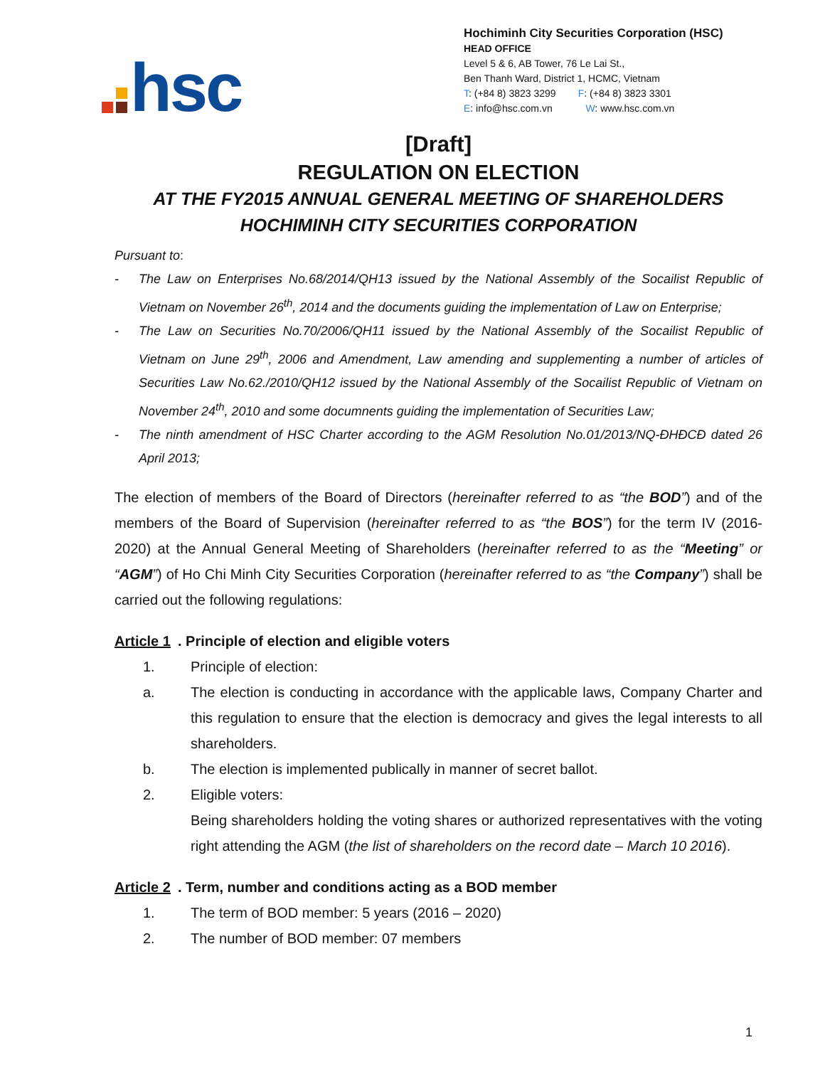hsc
Hochiminh City Securities Corporation (HSC)
HEAD OFFICE
Level 5 & 6, AB Tower, 76 Le Lai St.,
Ben Thanh Ward, District 1, HCMC, Vietnam
T: (+84 8) 3823 3299 F: (+84 8) 3823 3301
E: info@hsc.com.vn W: www.hsc.com.vn
[Draft]
REGULATION ON ELECTION
AT THE FY2015 ANNUAL GENERAL MEETING OF SHAREHOLDERS
HOCHIMINH CITY SECURITIES CORPORATION
Pursuant to:
- The Law on Enterprises No.68/2014/QH13 issued by the National Assembly of the Socailist Republic of Vietnam on November 26<sup>th</sup>, 2014 and the documents guiding the implementation of Law on Enterprise;
- The Law on Securities No.70/2006/QH11 issued by the National Assembly of the Socailist Republic of Vietnam on June 29<sup>th</sup>, 2006 and Amendment, Law amending and supplementing a number of articles of Securities Law No.62./2010/QH12 issued by the National Assembly of the Socailist Republic of Vietnam on November 24<sup>th</sup>, 2010 and some documnents guiding the implementation of Securities Law;
- The ninth amendment of HSC Charter according to the AGM Resolution No.01/2013/NQ-ĐHĐCĐ dated 26 April 2013;
The election of members of the Board of Directors (hereinafter referred to as “the BOD”) and of the members of the Board of Supervision (hereinafter referred to as “the BOS”) for the term IV (2016-2020) at the Annual General Meeting of Shareholders (hereinafter referred to as the “Meeting” or “AGM”) of Ho Chi Minh City Securities Corporation (hereinafter referred to as “the Company”) shall be carried out the following regulations:
Article 1. Principle of election and eligible voters
1. Principle of election:
a. The election is conducting in accordance with the applicable laws, Company Charter and this regulation to ensure that the election is democracy and gives the legal interests to all shareholders.
b. The election is implemented publically in manner of secret ballot.
2. Eligible voters:
Being shareholders holding the voting shares or authorized representatives with the voting right attending the AGM (the list of shareholders on the record date – March 10 2016).
Article 2. Term, number and conditions acting as a BOD member
1. The term of BOD member: 5 years (2016 – 2020)
2. The number of BOD member: 07 members
1